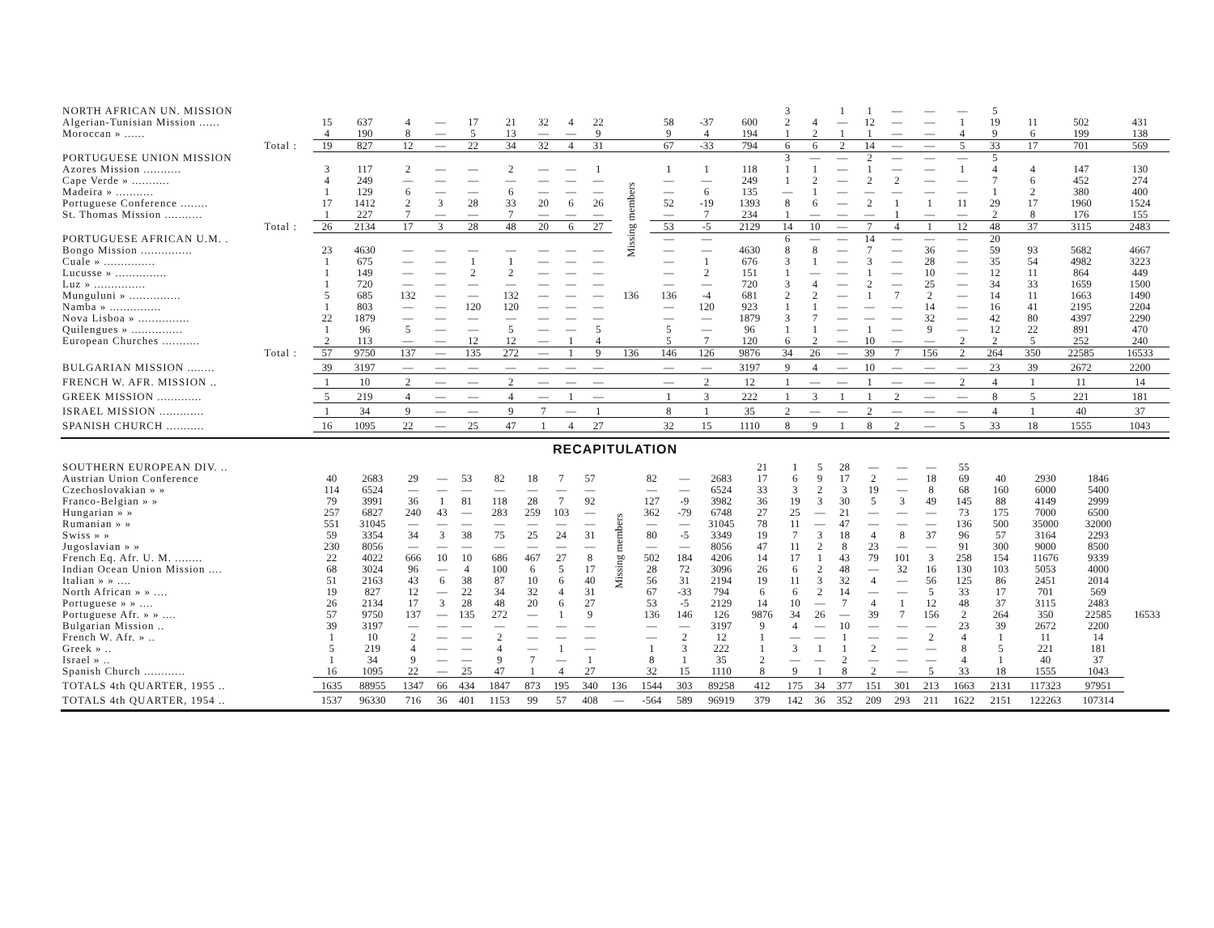| NORTH AFRICAN UN. MISSION | | | | | | | | | | | | | | 3 | | 1 | 1 | — | — | — | 5 | | | |
| Algerian-Tunisian Mission ...... | 15 | 637 | 4 | — | 17 | 21 | 32 | 4 | 22 | | 58 | -37 | 600 | 2 | 4 | — | 12 | — | — | 1 | 19 | 11 | 502 | 431 |
| Moroccan » ...... | 4 | 190 | 8 | — | 5 | 13 | — | — | 9 | | 9 | 4 | 194 | 1 | 2 | 1 | 1 | — | — | 4 | 9 | 6 | 199 | 138 |
| Total : | 19 | 827 | 12 | — | 22 | 34 | 32 | 4 | 31 | | 67 | -33 | 794 | 6 | 6 | 2 | 14 | — | — | 5 | 33 | 17 | 701 | 569 |
| PORTUGUESE UNION MISSION | | | | | | | | | | Missing members | | | | 3 | — | — | 2 | — | — | — | 5 | | | |
| Azores Mission ........... | 3 | 117 | 2 | — | — | 2 | — | — | 1 | | 1 | 1 | 118 | 1 | 1 | — | 1 | — | — | 1 | 4 | 4 | 147 | 130 |
| Cape Verde » ........... | 4 | 249 | — | — | — | — | — | — | — | | — | — | 249 | 1 | 2 | — | 2 | 2 | — | — | 7 | 6 | 452 | 274 |
| Madeira » ........... | 1 | 129 | 6 | — | — | 6 | — | — | — | | — | 6 | 135 | — | 1 | — | — | — | — | — | 1 | 2 | 380 | 400 |
| Portuguese Conference ........ | 17 | 1412 | 2 | 3 | 28 | 33 | 20 | 6 | 26 | | 52 | -19 | 1393 | 8 | 6 | — | 2 | 1 | 1 | 11 | 29 | 17 | 1960 | 1524 |
| St. Thomas Mission ........... | 1 | 227 | 7 | — | — | 7 | — | — | — | | — | 7 | 234 | 1 | — | — | — | 1 | — | — | 2 | 8 | 176 | 155 |
| Total : | 26 | 2134 | 17 | 3 | 28 | 48 | 20 | 6 | 27 | | 53 | -5 | 2129 | 14 | 10 | — | 7 | 4 | 1 | 12 | 48 | 37 | 3115 | 2483 |
| PORTUGUESE AFRICAN U.M. . | | | | | | | | | | | — | — | | 6 | — | — | 14 | — | — | — | 20 | | | |
| Bongo Mission ............... | 23 | 4630 | — | — | — | — | — | — | — | | — | — | 4630 | 8 | 8 | — | 7 | — | 36 | — | 59 | 93 | 5682 | 4667 |
| Cuale » ............... | 1 | 675 | — | — | 1 | 1 | — | — | — | | — | 1 | 676 | 3 | 1 | — | 3 | — | 28 | — | 35 | 54 | 4982 | 3223 |
| Lucusse » ............... | 1 | 149 | — | — | 2 | 2 | — | — | — | | — | 2 | 151 | 1 | — | — | 1 | — | 10 | — | 12 | 11 | 864 | 449 |
| Luz » ............... | 1 | 720 | — | — | — | — | — | — | — | | — | — | 720 | 3 | 4 | — | 2 | — | 25 | — | 34 | 33 | 1659 | 1500 |
| Munguluni » ............... | 5 | 685 | 132 | — | — | 132 | — | — | — | 136 | 136 | -4 | 681 | 2 | 2 | — | 1 | 7 | 2 | — | 14 | 11 | 1663 | 1490 |
| Namba » ............... | 1 | 803 | — | — | 120 | 120 | — | — | — | | — | 120 | 923 | 1 | 1 | — | — | — | 14 | — | 16 | 41 | 2195 | 2204 |
| Nova Lisboa » ............... | 22 | 1879 | — | — | — | — | — | — | — | | — | — | 1879 | 3 | 7 | — | — | — | 32 | — | 42 | 80 | 4397 | 2290 |
| Quilengues » ............... | 1 | 96 | 5 | — | — | 5 | — | — | 5 | | 5 | — | 96 | 1 | 1 | — | 1 | — | 9 | — | 12 | 22 | 891 | 470 |
| European Churches ........... | 2 | 113 | — | — | 12 | 12 | — | 1 | 4 | | 5 | 7 | 120 | 6 | 2 | — | 10 | — | — | 2 | 2 | 5 | 252 | 240 |
| Total : | 57 | 9750 | 137 | — | 135 | 272 | — | 1 | 9 | 136 | 146 | 126 | 9876 | 34 | 26 | — | 39 | 7 | 156 | 2 | 264 | 350 | 22585 | 16533 |
| BULGARIAN MISSION ........ | 39 | 3197 | — | — | — | — | — | — | — | | — | — | 3197 | 9 | 4 | — | 10 | — | — | — | 23 | 39 | 2672 | 2200 |
| FRENCH W. AFR. MISSION .. | 1 | 10 | 2 | — | — | 2 | — | — | — | | — | 2 | 12 | 1 | — | — | 1 | — | — | 2 | 4 | 1 | 11 | 14 |
| GREEK MISSION ............. | 5 | 219 | 4 | — | — | 4 | — | 1 | — | | 1 | 3 | 222 | 1 | 3 | 1 | 1 | 2 | — | — | 8 | 5 | 221 | 181 |
| ISRAEL MISSION ............. | 1 | 34 | 9 | — | — | 9 | 7 | — | 1 | | 8 | 1 | 35 | 2 | — | — | 2 | — | — | — | 4 | 1 | 40 | 37 |
| SPANISH CHURCH ........... | 16 | 1095 | 22 | — | 25 | 47 | 1 | 4 | 27 | | 32 | 15 | 1110 | 8 | 9 | 1 | 8 | 2 | — | 5 | 33 | 18 | 1555 | 1043 |
RECAPITULATION
| SOUTHERN EUROPEAN DIV. .. | | | | | | | | | | | | | | 21 | 1 | 5 | 28 | — | — | — | 55 | | | | |
| Austrian Union Conference | 40 | 2683 | 29 | — | 53 | 82 | 18 | 7 | 57 | | 82 | — | 2683 | 17 | 6 | 9 | 17 | 2 | — | 18 | 69 | 40 | 2930 | 1846 | |
| Czechoslovakian » » | 114 | 6524 | — | — | — | — | — | — | — | Missing members | — | — | 6524 | 33 | 3 | 2 | 3 | 19 | — | 8 | 68 | 160 | 6000 | 5400 | |
| Franco-Belgian » » | 79 | 3991 | 36 | 1 | 81 | 118 | 28 | 7 | 92 | | 127 | -9 | 3982 | 36 | 19 | 3 | 30 | 5 | 3 | 49 | 145 | 88 | 4149 | 2999 | |
| Hungarian » » | 257 | 6827 | 240 | 43 | — | 283 | 259 | 103 | — | | 362 | -79 | 6748 | 27 | 25 | — | 21 | — | — | — | 73 | 175 | 7000 | 6500 | |
| Rumanian » » | 551 | 31045 | — | — | — | — | — | — | — | | — | — | 31045 | 78 | 11 | — | 47 | — | — | — | 136 | 500 | 35000 | 32000 | |
| Swiss » » | 59 | 3354 | 34 | 3 | 38 | 75 | 25 | 24 | 31 | | 80 | -5 | 3349 | 19 | 7 | 3 | 18 | 4 | 8 | 37 | 96 | 57 | 3164 | 2293 | |
| Jugoslavian » » | 230 | 8056 | — | — | — | — | — | — | — | | — | — | 8056 | 47 | 11 | 2 | 8 | 23 | — | — | 91 | 300 | 9000 | 8500 | |
| French Eq. Afr. U. M. ........ | 22 | 4022 | 666 | 10 | 10 | 686 | 467 | 27 | 8 | | 502 | 184 | 4206 | 14 | 17 | 1 | 43 | 79 | 101 | 3 | 258 | 154 | 11676 | 9339 | |
| Indian Ocean Union Mission .... | 68 | 3024 | 96 | — | 4 | 100 | 6 | 5 | 17 | | 28 | 72 | 3096 | 26 | 6 | 2 | 48 | — | 32 | 16 | 130 | 103 | 5053 | 4000 | |
| Italian » » .... | 51 | 2163 | 43 | 6 | 38 | 87 | 10 | 6 | 40 | | 56 | 31 | 2194 | 19 | 11 | 3 | 32 | 4 | — | 56 | 125 | 86 | 2451 | 2014 | |
| North African » » .... | 19 | 827 | 12 | — | 22 | 34 | 32 | 4 | 31 | | 67 | -33 | 794 | 6 | 6 | 2 | 14 | — | — | 5 | 33 | 17 | 701 | 569 | |
| Portuguese » » .... | 26 | 2134 | 17 | 3 | 28 | 48 | 20 | 6 | 27 | | 53 | -5 | 2129 | 14 | 10 | — | 7 | 4 | 1 | 12 | 48 | 37 | 3115 | 2483 | |
| Portuguese Afr. » » .... | 57 | 9750 | 137 | — | 135 | 272 | — | 1 | 9 | | 136 | 146 | 126 | 9876 | 34 | 26 | — | 39 | 7 | 156 | 2 | 264 | 350 | 22585 | 16533 |
| Bulgarian Mission .. | 39 | 3197 | — | — | — | — | — | — | — | | — | — | 3197 | 9 | 4 | — | 10 | — | — | — | 23 | 39 | 2672 | 2200 | |
| French W. Afr. » .. | 1 | 10 | 2 | — | — | 2 | — | — | — | | — | 2 | 12 | 1 | — | — | 1 | — | — | 2 | 4 | 1 | 11 | 14 | |
| Greek » .. | 5 | 219 | 4 | — | — | 4 | — | 1 | — | | 1 | 3 | 222 | 1 | 3 | 1 | 1 | 2 | — | — | 8 | 5 | 221 | 181 | |
| Israel » .. | 1 | 34 | 9 | — | — | 9 | 7 | — | 1 | | 8 | 1 | 35 | 2 | — | — | 2 | — | — | — | 4 | 1 | 40 | 37 | |
| Spanish Church ............ | 16 | 1095 | 22 | — | 25 | 47 | 1 | 4 | 27 | | 32 | 15 | 1110 | 8 | 9 | 1 | 8 | 2 | — | 5 | 33 | 18 | 1555 | 1043 | |
| TOTALS 4th QUARTER, 1955 .. | 1635 | 88955 | 1347 | 66 | 434 | 1847 | 873 | 195 | 340 | 136 | 1544 | 303 | 89258 | 412 | 175 | 34 | 377 | 151 | 301 | 213 | 1663 | 2131 | 117323 | 97951 | |
| TOTALS 4th QUARTER, 1954 .. | 1537 | 96330 | 716 | 36 | 401 | 1153 | 99 | 57 | 408 | — | -564 | 589 | 96919 | 379 | 142 | 36 | 352 | 209 | 293 | 211 | 1622 | 2151 | 122263 | 107314 | |